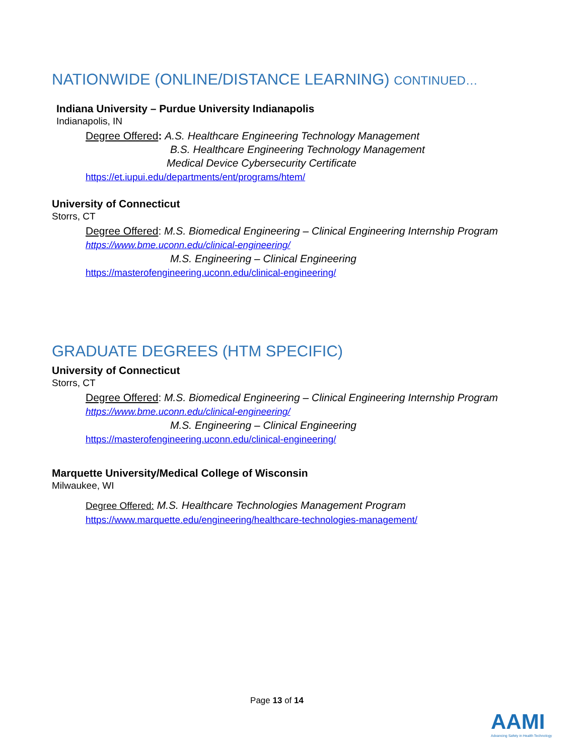NATIONWIDE (ONLINE/DISTANCE LEARNING) CONTINUED…
Indiana University – Purdue University Indianapolis
Indianapolis, IN
Degree Offered: A.S. Healthcare Engineering Technology Management
B.S. Healthcare Engineering Technology Management
Medical Device Cybersecurity Certificate
https://et.iupui.edu/departments/ent/programs/htem/
University of Connecticut
Storrs, CT
Degree Offered: M.S. Biomedical Engineering – Clinical Engineering Internship Program
https://www.bme.uconn.edu/clinical-engineering/
M.S. Engineering – Clinical Engineering
https://masterofengineering.uconn.edu/clinical-engineering/
GRADUATE DEGREES (HTM SPECIFIC)
University of Connecticut
Storrs, CT
Degree Offered: M.S. Biomedical Engineering – Clinical Engineering Internship Program
https://www.bme.uconn.edu/clinical-engineering/
M.S. Engineering – Clinical Engineering
https://masterofengineering.uconn.edu/clinical-engineering/
Marquette University/Medical College of Wisconsin
Milwaukee, WI
Degree Offered: M.S. Healthcare Technologies Management Program
https://www.marquette.edu/engineering/healthcare-technologies-management/
Page 13 of 14
AAMI
Advancing Safety in Health Technology